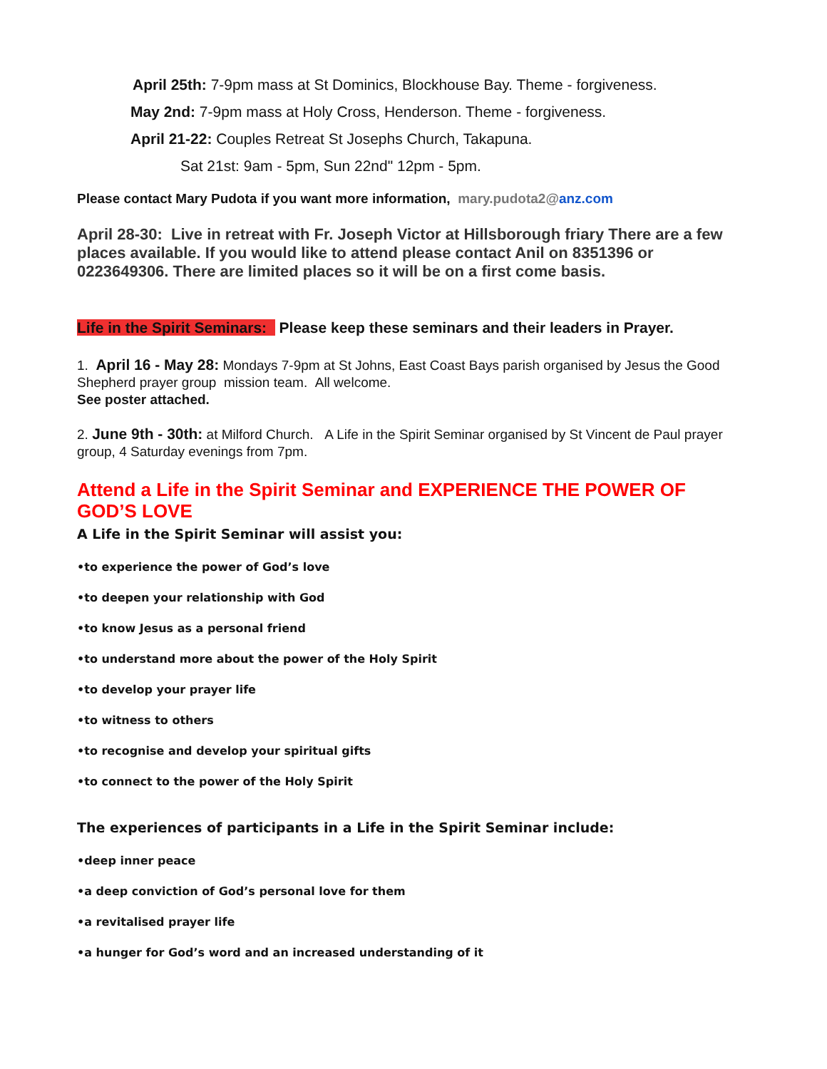April 25th: 7-9pm mass at St Dominics, Blockhouse Bay. Theme - forgiveness.
May 2nd: 7-9pm mass at Holy Cross, Henderson. Theme - forgiveness.
April 21-22: Couples Retreat St Josephs Church, Takapuna.
Sat 21st: 9am - 5pm, Sun 22nd" 12pm - 5pm.
Please contact Mary Pudota if you want more information, mary.pudota2@anz.com
April 28-30: Live in retreat with Fr. Joseph Victor at Hillsborough friary There are a few places available. If you would like to attend please contact Anil on 8351396 or 0223649306. There are limited places so it will be on a first come basis.
Life in the Spirit Seminars: Please keep these seminars and their leaders in Prayer.
1. April 16 - May 28: Mondays 7-9pm at St Johns, East Coast Bays parish organised by Jesus the Good Shepherd prayer group mission team. All welcome.
See poster attached.
2. June 9th - 30th: at Milford Church. A Life in the Spirit Seminar organised by St Vincent de Paul prayer group, 4 Saturday evenings from 7pm.
Attend a Life in the Spirit Seminar and EXPERIENCE THE POWER OF GOD’S LOVE
A Life in the Spirit Seminar will assist you:
•to experience the power of God’s love
•to deepen your relationship with God
•to know Jesus as a personal friend
•to understand more about the power of the Holy Spirit
•to develop your prayer life
•to witness to others
•to recognise and develop your spiritual gifts
•to connect to the power of the Holy Spirit
The experiences of participants in a Life in the Spirit Seminar include:
•deep inner peace
•a deep conviction of God’s personal love for them
•a revitalised prayer life
•a hunger for God’s word and an increased understanding of it